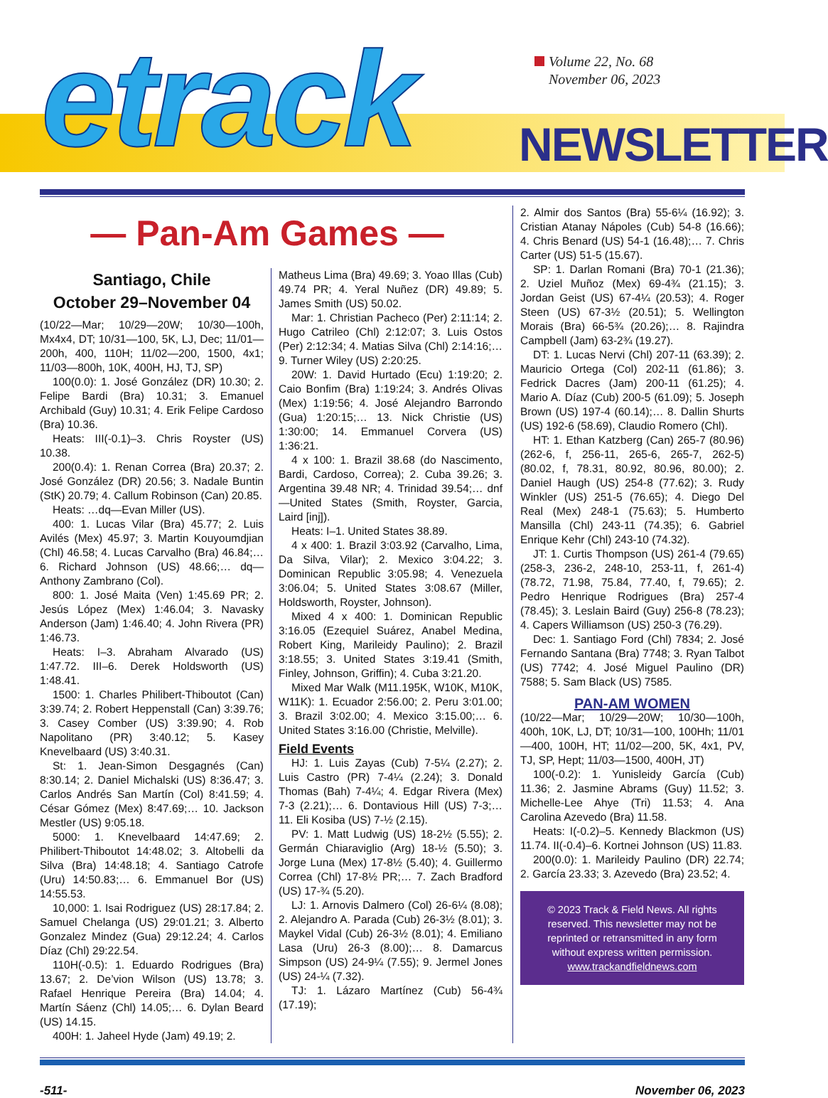etrack
Volume 22, No. 68
November 06, 2023
NEWSLETTER
— Pan-Am Games —
Santiago, Chile
October 29–November 04
(10/22—Mar; 10/29—20W; 10/30—100h, Mx4x4, DT; 10/31—100, 5K, LJ, Dec; 11/01—200h, 400, 110H; 11/02—200, 1500, 4x1; 11/03—800h, 10K, 400H, HJ, TJ, SP)
100(0.0): 1. José González (DR) 10.30; 2. Felipe Bardi (Bra) 10.31; 3. Emanuel Archibald (Guy) 10.31; 4. Erik Felipe Cardoso (Bra) 10.36.
Heats: III(-0.1)–3. Chris Royster (US) 10.38.
200(0.4): 1. Renan Correa (Bra) 20.37; 2. José González (DR) 20.56; 3. Nadale Buntin (StK) 20.79; 4. Callum Robinson (Can) 20.85.
Heats: …dq—Evan Miller (US).
400: 1. Lucas Vilar (Bra) 45.77; 2. Luis Avilés (Mex) 45.97; 3. Martin Kouyoumdjian (Chl) 46.58; 4. Lucas Carvalho (Bra) 46.84;… 6. Richard Johnson (US) 48.66;… dq—Anthony Zambrano (Col).
800: 1. José Maita (Ven) 1:45.69 PR; 2. Jesús López (Mex) 1:46.04; 3. Navasky Anderson (Jam) 1:46.40; 4. John Rivera (PR) 1:46.73.
Heats: I–3. Abraham Alvarado (US) 1:47.72. III–6. Derek Holdsworth (US) 1:48.41.
1500: 1. Charles Philibert-Thiboutot (Can) 3:39.74; 2. Robert Heppenstall (Can) 3:39.76; 3. Casey Comber (US) 3:39.90; 4. Rob Napolitano (PR) 3:40.12; 5. Kasey Knevelbaard (US) 3:40.31.
St: 1. Jean-Simon Desgagnés (Can) 8:30.14; 2. Daniel Michalski (US) 8:36.47; 3. Carlos Andrés San Martín (Col) 8:41.59; 4. César Gómez (Mex) 8:47.69;… 10. Jackson Mestler (US) 9:05.18.
5000: 1. Knevelbaard 14:47.69; 2. Philibert-Thiboutot 14:48.02; 3. Altobelli da Silva (Bra) 14:48.18; 4. Santiago Catrofe (Uru) 14:50.83;… 6. Emmanuel Bor (US) 14:55.53.
10,000: 1. Isai Rodriguez (US) 28:17.84; 2. Samuel Chelanga (US) 29:01.21; 3. Alberto Gonzalez Mindez (Gua) 29:12.24; 4. Carlos Díaz (Chl) 29:22.54.
110H(-0.5): 1. Eduardo Rodrigues (Bra) 13.67; 2. De’vion Wilson (US) 13.78; 3. Rafael Henrique Pereira (Bra) 14.04; 4. Martín Sáenz (Chl) 14.05;… 6. Dylan Beard (US) 14.15.
400H: 1. Jaheel Hyde (Jam) 49.19; 2.
Matheus Lima (Bra) 49.69; 3. Yoao Illas (Cub) 49.74 PR; 4. Yeral Nuñez (DR) 49.89; 5. James Smith (US) 50.02.
Mar: 1. Christian Pacheco (Per) 2:11:14; 2. Hugo Catrileo (Chl) 2:12:07; 3. Luis Ostos (Per) 2:12:34; 4. Matias Silva (Chl) 2:14:16;… 9. Turner Wiley (US) 2:20:25.
20W: 1. David Hurtado (Ecu) 1:19:20; 2. Caio Bonfim (Bra) 1:19:24; 3. Andrés Olivas (Mex) 1:19:56; 4. José Alejandro Barrondo (Gua) 1:20:15;… 13. Nick Christie (US) 1:30:00; 14. Emmanuel Corvera (US) 1:36:21.
4 x 100: 1. Brazil 38.68 (do Nascimento, Bardi, Cardoso, Correa); 2. Cuba 39.26; 3. Argentina 39.48 NR; 4. Trinidad 39.54;… dnf—United States (Smith, Royster, Garcia, Laird [inj]).
Heats: I–1. United States 38.89.
4 x 400: 1. Brazil 3:03.92 (Carvalho, Lima, Da Silva, Vilar); 2. Mexico 3:04.22; 3. Dominican Republic 3:05.98; 4. Venezuela 3:06.04; 5. United States 3:08.67 (Miller, Holdsworth, Royster, Johnson).
Mixed 4 x 400: 1. Dominican Republic 3:16.05 (Ezequiel Suárez, Anabel Medina, Robert King, Marileidy Paulino); 2. Brazil 3:18.55; 3. United States 3:19.41 (Smith, Finley, Johnson, Griffin); 4. Cuba 3:21.20.
Mixed Mar Walk (M11.195K, W10K, M10K, W11K): 1. Ecuador 2:56.00; 2. Peru 3:01.00; 3. Brazil 3:02.00; 4. Mexico 3:15.00;… 6. United States 3:16.00 (Christie, Melville).
Field Events
HJ: 1. Luis Zayas (Cub) 7-5¼ (2.27); 2. Luis Castro (PR) 7-4¼ (2.24); 3. Donald Thomas (Bah) 7-4¼; 4. Edgar Rivera (Mex) 7-3 (2.21);… 6. Dontavious Hill (US) 7-3;… 11. Eli Kosiba (US) 7-½ (2.15).
PV: 1. Matt Ludwig (US) 18-2½ (5.55); 2. Germán Chiaraviglio (Arg) 18-½ (5.50); 3. Jorge Luna (Mex) 17-8½ (5.40); 4. Guillermo Correa (Chl) 17-8½ PR;… 7. Zach Bradford (US) 17-¾ (5.20).
LJ: 1. Arnovis Dalmero (Col) 26-6¼ (8.08); 2. Alejandro A. Parada (Cub) 26-3½ (8.01); 3. Maykel Vidal (Cub) 26-3½ (8.01); 4. Emiliano Lasa (Uru) 26-3 (8.00);… 8. Damarcus Simpson (US) 24-9¼ (7.55); 9. Jermel Jones (US) 24-¼ (7.32).
TJ: 1. Lázaro Martínez (Cub) 56-4¾ (17.19);
2. Almir dos Santos (Bra) 55-6¼ (16.92); 3. Cristian Atanay Nápoles (Cub) 54-8 (16.66); 4. Chris Benard (US) 54-1 (16.48);… 7. Chris Carter (US) 51-5 (15.67).
SP: 1. Darlan Romani (Bra) 70-1 (21.36); 2. Uziel Muñoz (Mex) 69-4¾ (21.15); 3. Jordan Geist (US) 67-4¼ (20.53); 4. Roger Steen (US) 67-3½ (20.51); 5. Wellington Morais (Bra) 66-5¾ (20.26);… 8. Rajindra Campbell (Jam) 63-2¾ (19.27).
DT: 1. Lucas Nervi (Chl) 207-11 (63.39); 2. Mauricio Ortega (Col) 202-11 (61.86); 3. Fedrick Dacres (Jam) 200-11 (61.25); 4. Mario A. Díaz (Cub) 200-5 (61.09); 5. Joseph Brown (US) 197-4 (60.14);… 8. Dallin Shurts (US) 192-6 (58.69), Claudio Romero (Chl).
HT: 1. Ethan Katzberg (Can) 265-7 (80.96) (262-6, f, 256-11, 265-6, 265-7, 262-5) (80.02, f, 78.31, 80.92, 80.96, 80.00); 2. Daniel Haugh (US) 254-8 (77.62); 3. Rudy Winkler (US) 251-5 (76.65); 4. Diego Del Real (Mex) 248-1 (75.63); 5. Humberto Mansilla (Chl) 243-11 (74.35); 6. Gabriel Enrique Kehr (Chl) 243-10 (74.32).
JT: 1. Curtis Thompson (US) 261-4 (79.65) (258-3, 236-2, 248-10, 253-11, f, 261-4) (78.72, 71.98, 75.84, 77.40, f, 79.65); 2. Pedro Henrique Rodrigues (Bra) 257-4 (78.45); 3. Leslain Baird (Guy) 256-8 (78.23); 4. Capers Williamson (US) 250-3 (76.29).
Dec: 1. Santiago Ford (Chl) 7834; 2. José Fernando Santana (Bra) 7748; 3. Ryan Talbot (US) 7742; 4. José Miguel Paulino (DR) 7588; 5. Sam Black (US) 7585.
PAN-AM WOMEN
(10/22—Mar; 10/29—20W; 10/30—100h, 400h, 10K, LJ, DT; 10/31—100, 100Hh; 11/01—400, 100H, HT; 11/02—200, 5K, 4x1, PV, TJ, SP, Hept; 11/03—1500, 400H, JT)
100(-0.2): 1. Yunisleidy García (Cub) 11.36; 2. Jasmine Abrams (Guy) 11.52; 3. Michelle-Lee Ahye (Tri) 11.53; 4. Ana Carolina Azevedo (Bra) 11.58.
Heats: I(-0.2)–5. Kennedy Blackmon (US) 11.74. II(-0.4)–6. Kortnei Johnson (US) 11.83.
200(0.0): 1. Marileidy Paulino (DR) 22.74; 2. García 23.33; 3. Azevedo (Bra) 23.52; 4.
© 2023 Track & Field News. All rights reserved. This newsletter may not be reprinted or retransmitted in any form without express written permission.
www.trackandfieldnews.com
-511- November 06, 2023